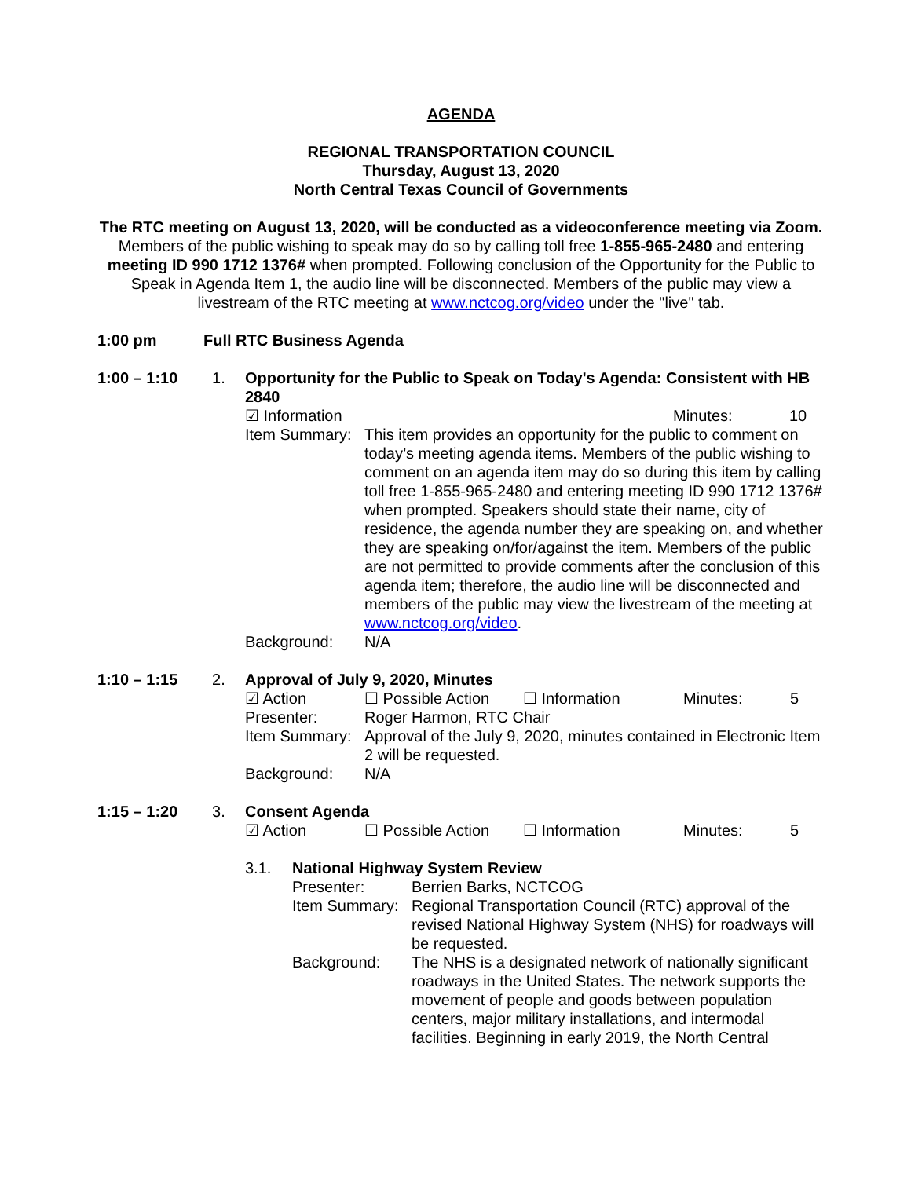AGENDA
REGIONAL TRANSPORTATION COUNCIL
Thursday, August 13, 2020
North Central Texas Council of Governments
The RTC meeting on August 13, 2020, will be conducted as a videoconference meeting via Zoom. Members of the public wishing to speak may do so by calling toll free 1-855-965-2480 and entering meeting ID 990 1712 1376# when prompted. Following conclusion of the Opportunity for the Public to Speak in Agenda Item 1, the audio line will be disconnected. Members of the public may view a livestream of the RTC meeting at www.nctcog.org/video under the "live" tab.
1:00 pm Full RTC Business Agenda
1:00 – 1:10 1. Opportunity for the Public to Speak on Today's Agenda: Consistent with HB 2840
☑ Information Minutes: 10
Item Summary:
This item provides an opportunity for the public to comment on today’s meeting agenda items. Members of the public wishing to comment on an agenda item may do so during this item by calling toll free 1-855-965-2480 and entering meeting ID 990 1712 1376# when prompted. Speakers should state their name, city of residence, the agenda number they are speaking on, and whether they are speaking on/for/against the item. Members of the public are not permitted to provide comments after the conclusion of this agenda item; therefore, the audio line will be disconnected and members of the public may view the livestream of the meeting at www.nctcog.org/video.
Background: N/A
1:10 – 1:15 2. Approval of July 9, 2020, Minutes
☑ Action ☐ Possible Action ☐ Information Minutes: 5
Presenter: Roger Harmon, RTC Chair
Item Summary:
Approval of the July 9, 2020, minutes contained in Electronic Item 2 will be requested.
Background: N/A
1:15 – 1:20 3. Consent Agenda
☑ Action ☐ Possible Action ☐ Information Minutes: 5
3.1. National Highway System Review
Presenter: Berrien Barks, NCTCOG
Item Summary:
Regional Transportation Council (RTC) approval of the revised National Highway System (NHS) for roadways will be requested.
Background: The NHS is a designated network of nationally significant roadways in the United States. The network supports the movement of people and goods between population centers, major military installations, and intermodal facilities. Beginning in early 2019, the North Central